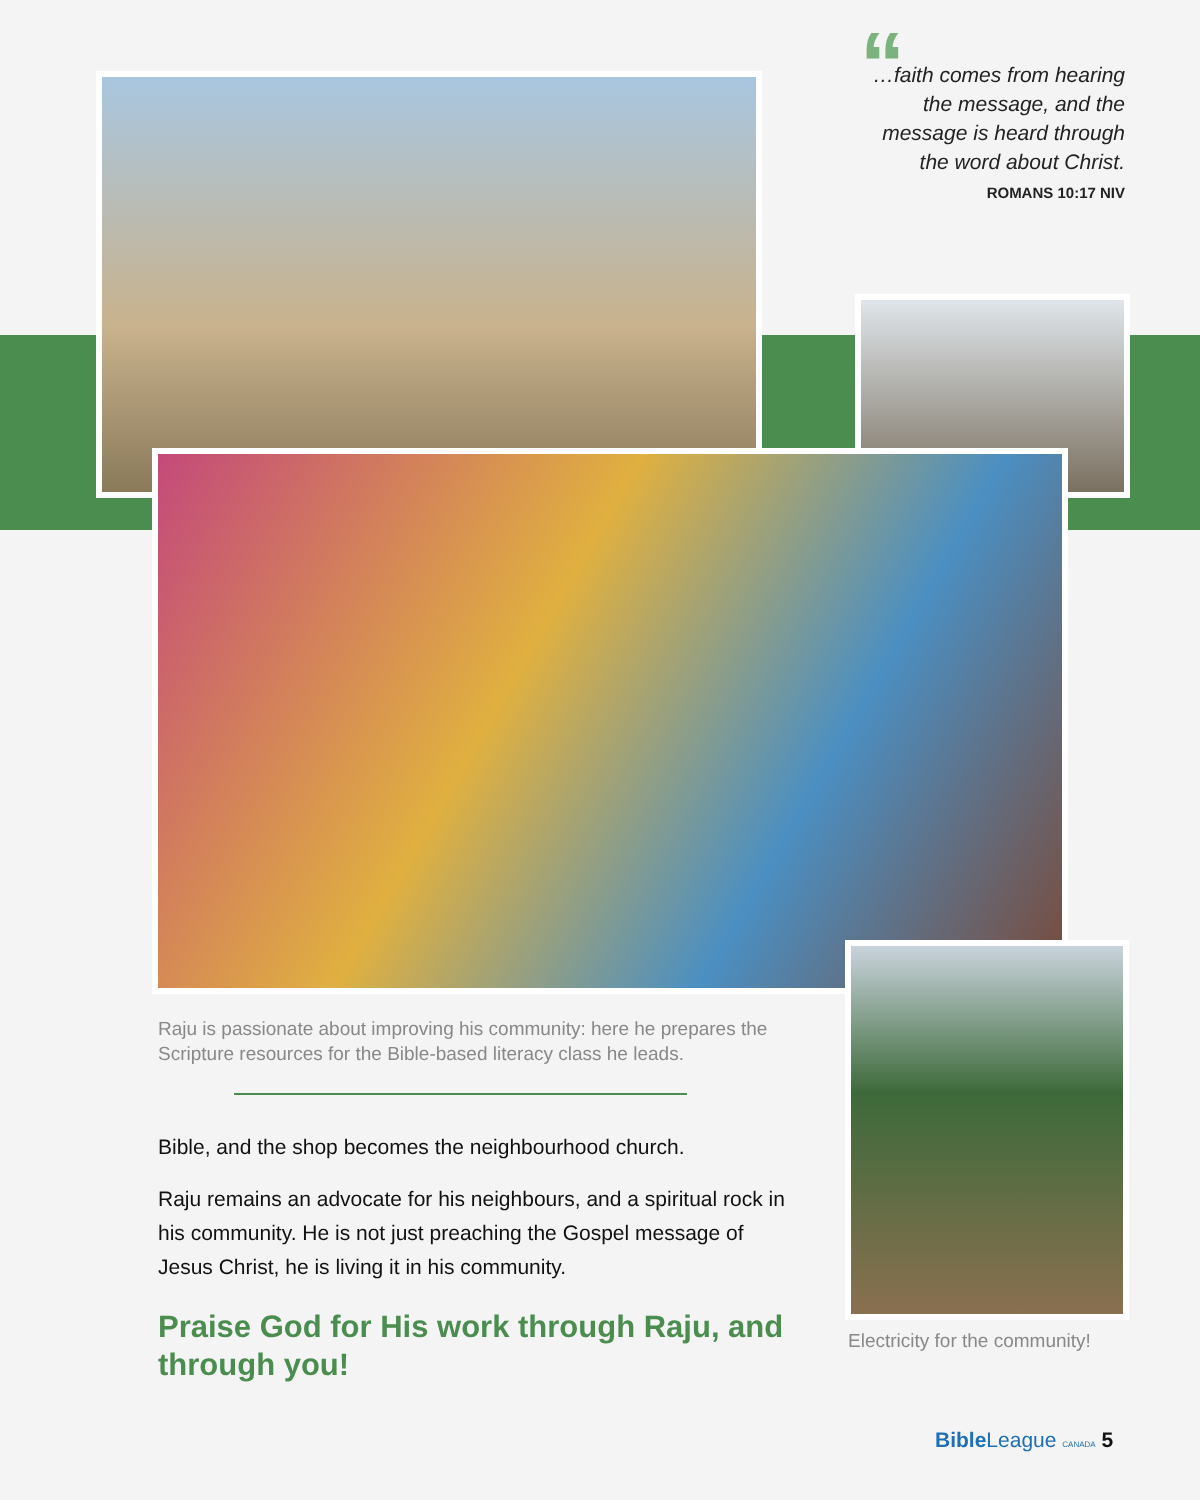“…faith comes from hearing the message, and the message is heard through the word about Christ.
ROMANS 10:17 NIV
Raju is passionate about improving his community: here he prepares the Scripture resources for the Bible-based literacy class he leads.
Bible, and the shop becomes the neighbourhood church.
Raju remains an advocate for his neighbours, and a spiritual rock in his community. He is not just preaching the Gospel message of Jesus Christ, he is living it in his community.
Praise God for His work through Raju, and through you!
Electricity for the community!
Bible League CANADA 5